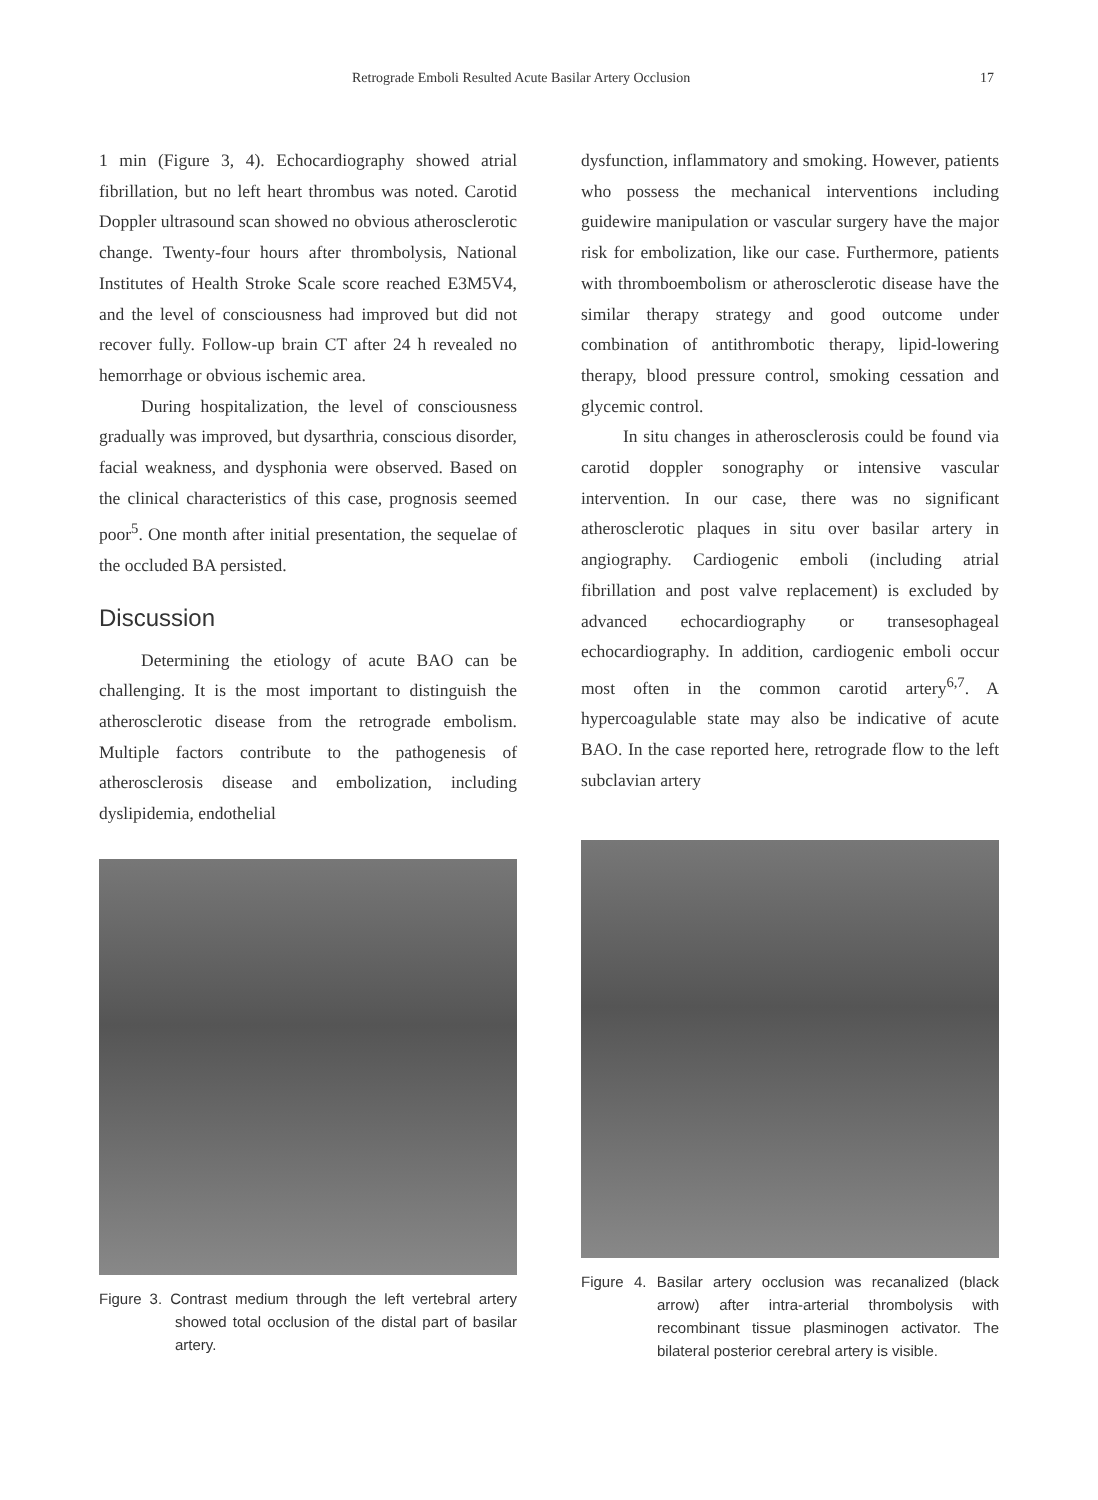Retrograde Emboli Resulted Acute Basilar Artery Occlusion 17
1 min (Figure 3, 4). Echocardiography showed atrial fibrillation, but no left heart thrombus was noted. Carotid Doppler ultrasound scan showed no obvious atherosclerotic change. Twenty-four hours after thrombolysis, National Institutes of Health Stroke Scale score reached E3M5V4, and the level of consciousness had improved but did not recover fully. Follow-up brain CT after 24 h revealed no hemorrhage or obvious ischemic area.
During hospitalization, the level of consciousness gradually was improved, but dysarthria, conscious disorder, facial weakness, and dysphonia were observed. Based on the clinical characteristics of this case, prognosis seemed poor<sup>5</sup>. One month after initial presentation, the sequelae of the occluded BA persisted.
Discussion
Determining the etiology of acute BAO can be challenging. It is the most important to distinguish the atherosclerotic disease from the retrograde embolism. Multiple factors contribute to the pathogenesis of atherosclerosis disease and embolization, including dyslipidemia, endothelial
Figure 3. Contrast medium through the left vertebral artery showed total occlusion of the distal part of basilar artery.
dysfunction, inflammatory and smoking. However, patients who possess the mechanical interventions including guidewire manipulation or vascular surgery have the major risk for embolization, like our case. Furthermore, patients with thromboembolism or atherosclerotic disease have the similar therapy strategy and good outcome under combination of antithrombotic therapy, lipid-lowering therapy, blood pressure control, smoking cessation and glycemic control.
In situ changes in atherosclerosis could be found via carotid doppler sonography or intensive vascular intervention. In our case, there was no significant atherosclerotic plaques in situ over basilar artery in angiography. Cardiogenic emboli (including atrial fibrillation and post valve replacement) is excluded by advanced echocardiography or transesophageal echocardiography. In addition, cardiogenic emboli occur most often in the common carotid artery<sup>6,7</sup>. A hypercoagulable state may also be indicative of acute BAO. In the case reported here, retrograde flow to the left subclavian artery
Figure 4. Basilar artery occlusion was recanalized (black arrow) after intra-arterial thrombolysis with recombinant tissue plasminogen activator. The bilateral posterior cerebral artery is visible.